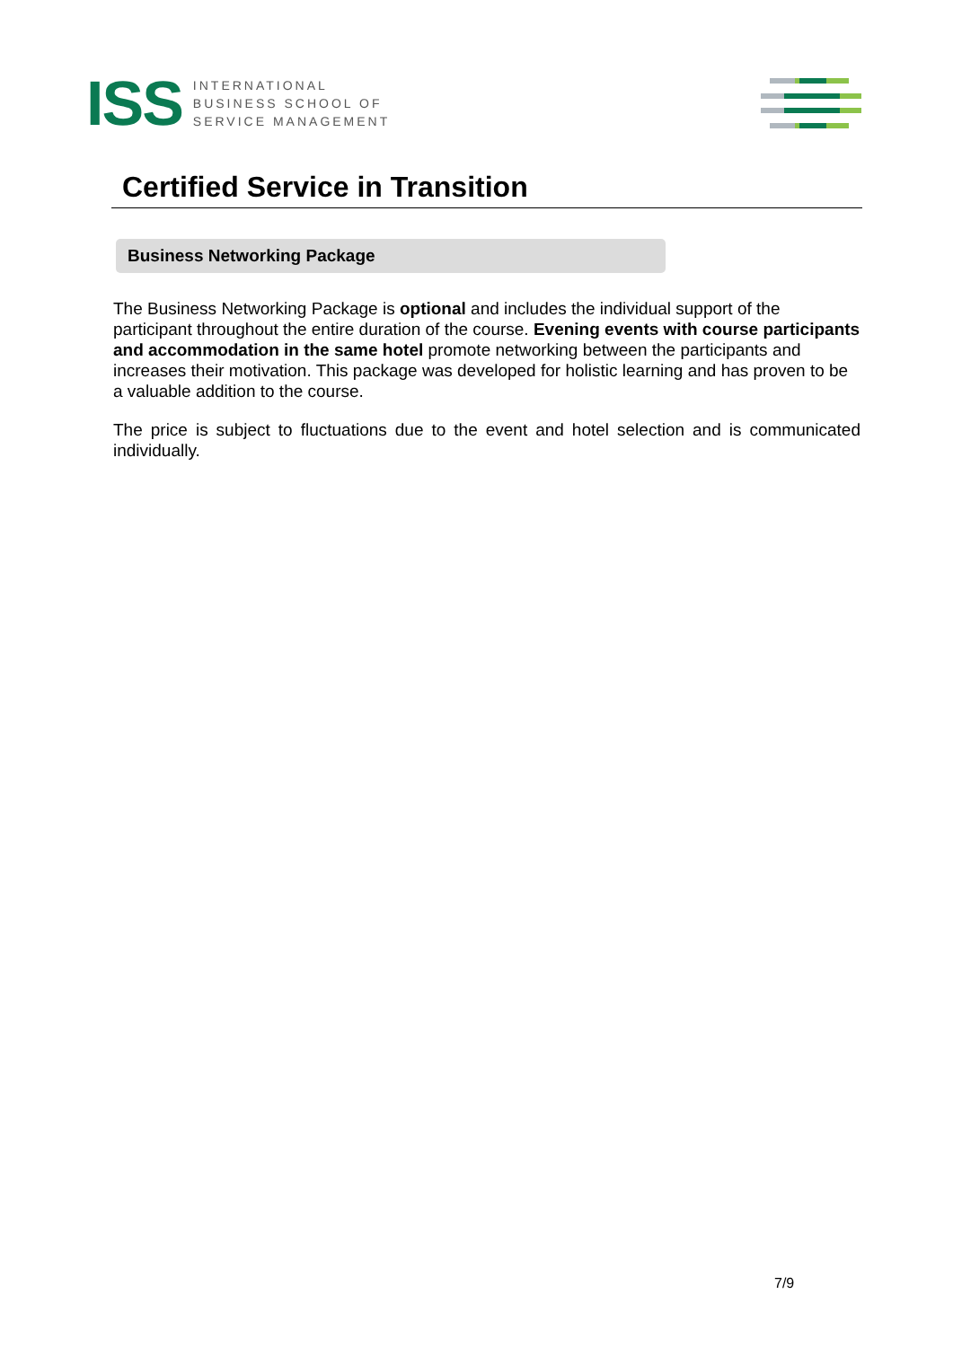ISS
INTERNATIONAL
BUSINESS SCHOOL OF
SERVICE MANAGEMENT
Certified Service in Transition
Business Networking Package
The Business Networking Package is optional and includes the individual support of the participant throughout the entire duration of the course. Evening events with course participants and accommodation in the same hotel promote networking between the participants and increases their motivation. This package was developed for holistic learning and has proven to be a valuable addition to the course.
The price is subject to fluctuations due to the event and hotel selection and is communicated individually.
7/9